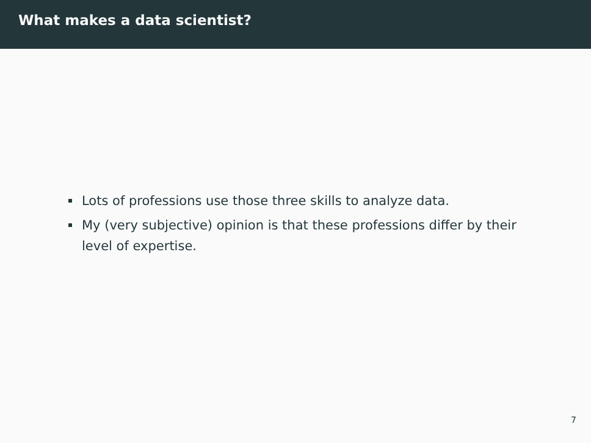What makes a data scientist?
Lots of professions use those three skills to analyze data.
My (very subjective) opinion is that these professions differ by their level of expertise.
7